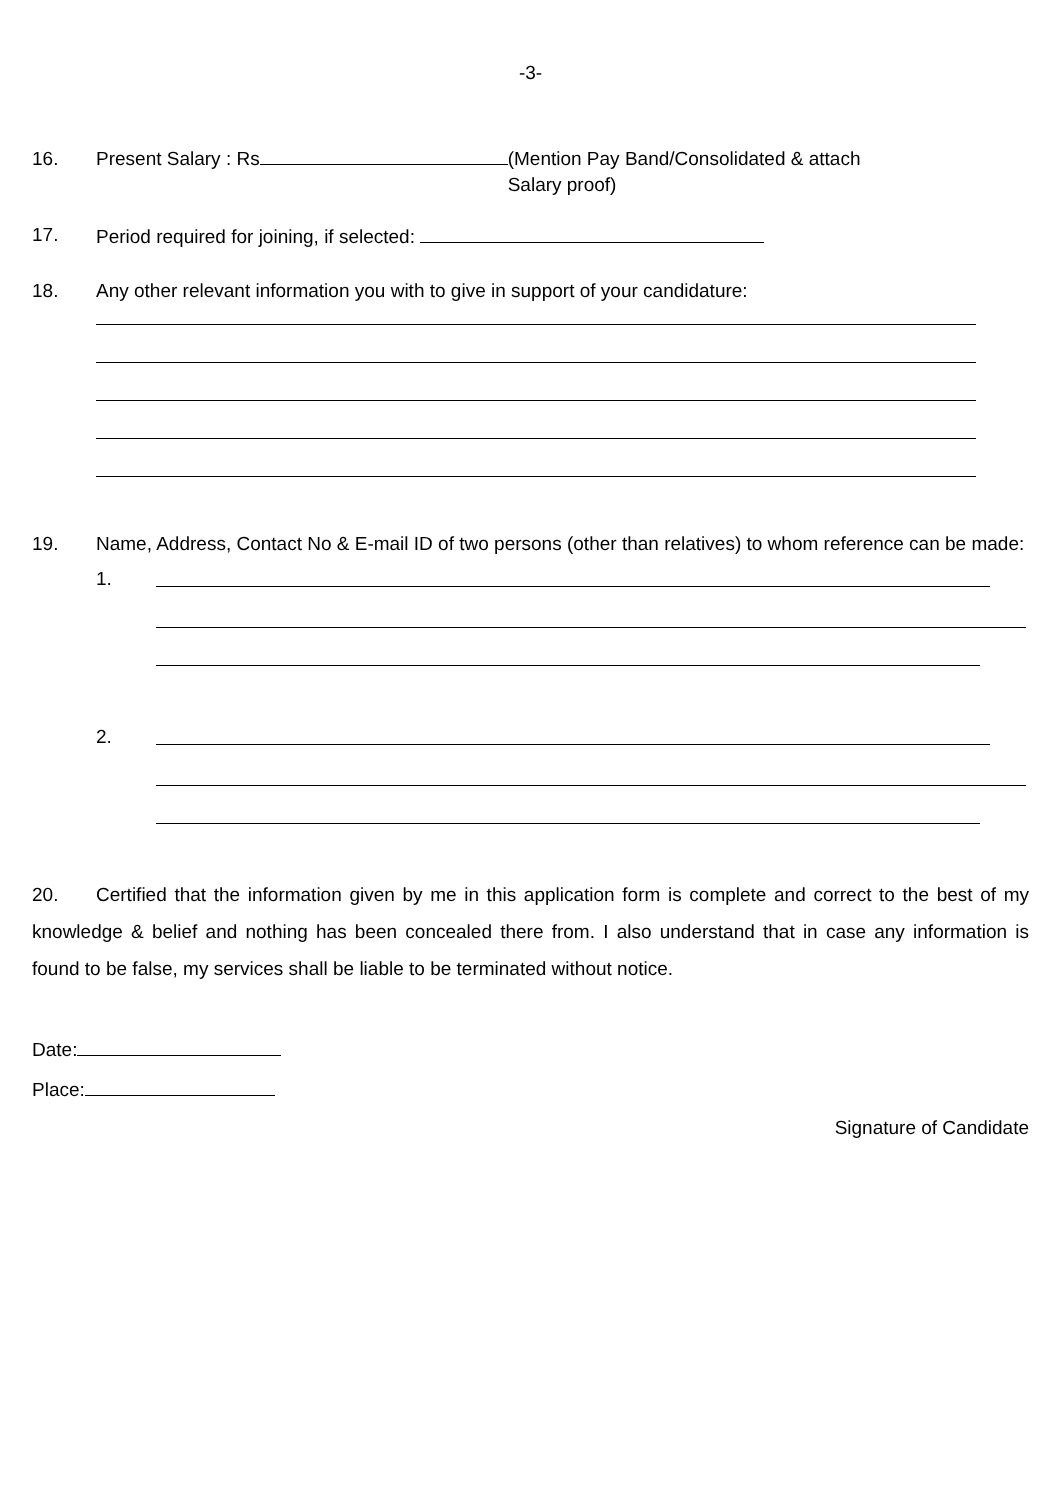-3-
16. Present Salary : Rs (Mention Pay Band/Consolidated & attach
Salary proof)
17. Period required for joining, if selected:
18. Any other relevant information you with to give in support of your candidature:
19. Name, Address, Contact No & E-mail ID of two persons (other than relatives) to whom reference can be made:
1.
2.
20. Certified that the information given by me in this application form is complete and correct to the best of my knowledge & belief and nothing has been concealed there from. I also understand that in case any information is found to be false, my services shall be liable to be terminated without notice.
Date:
Place:
Signature of Candidate